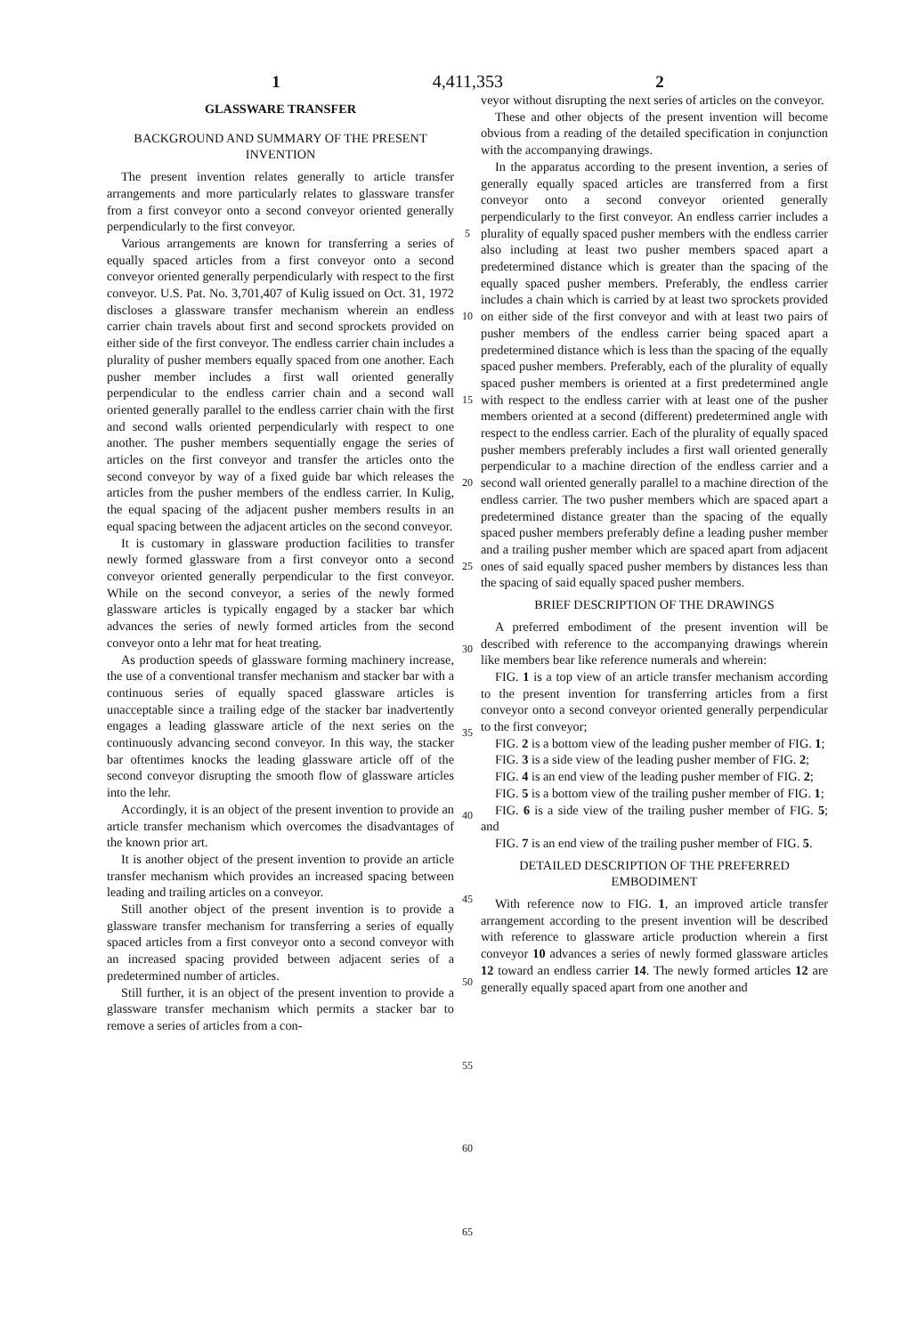1 4,411,353 2
GLASSWARE TRANSFER
BACKGROUND AND SUMMARY OF THE PRESENT INVENTION
The present invention relates generally to article transfer arrangements and more particularly relates to glassware transfer from a first conveyor onto a second conveyor oriented generally perpendicularly to the first conveyor.
Various arrangements are known for transferring a series of equally spaced articles from a first conveyor onto a second conveyor oriented generally perpendicularly with respect to the first conveyor. U.S. Pat. No. 3,701,407 of Kulig issued on Oct. 31, 1972 discloses a glassware transfer mechanism wherein an endless carrier chain travels about first and second sprockets provided on either side of the first conveyor. The endless carrier chain includes a plurality of pusher members equally spaced from one another. Each pusher member includes a first wall oriented generally perpendicular to the endless carrier chain and a second wall oriented generally parallel to the endless carrier chain with the first and second walls oriented perpendicularly with respect to one another. The pusher members sequentially engage the series of articles on the first conveyor and transfer the articles onto the second conveyor by way of a fixed guide bar which releases the articles from the pusher members of the endless carrier. In Kulig, the equal spacing of the adjacent pusher members results in an equal spacing between the adjacent articles on the second conveyor.
It is customary in glassware production facilities to transfer newly formed glassware from a first conveyor onto a second conveyor oriented generally perpendicular to the first conveyor. While on the second conveyor, a series of the newly formed glassware articles is typically engaged by a stacker bar which advances the series of newly formed articles from the second conveyor onto a lehr mat for heat treating.
As production speeds of glassware forming machinery increase, the use of a conventional transfer mechanism and stacker bar with a continuous series of equally spaced glassware articles is unacceptable since a trailing edge of the stacker bar inadvertently engages a leading glassware article of the next series on the continuously advancing second conveyor. In this way, the stacker bar oftentimes knocks the leading glassware article off of the second conveyor disrupting the smooth flow of glassware articles into the lehr.
Accordingly, it is an object of the present invention to provide an article transfer mechanism which overcomes the disadvantages of the known prior art.
It is another object of the present invention to provide an article transfer mechanism which provides an increased spacing between leading and trailing articles on a conveyor.
Still another object of the present invention is to provide a glassware transfer mechanism for transferring a series of equally spaced articles from a first conveyor onto a second conveyor with an increased spacing provided between adjacent series of a predetermined number of articles.
Still further, it is an object of the present invention to provide a glassware transfer mechanism which permits a stacker bar to remove a series of articles from a con-
5
10
15
20
25
30
35
40
45
50
55
60
65
veyor without disrupting the next series of articles on the conveyor.
These and other objects of the present invention will become obvious from a reading of the detailed specification in conjunction with the accompanying drawings.
In the apparatus according to the present invention, a series of generally equally spaced articles are transferred from a first conveyor onto a second conveyor oriented generally perpendicularly to the first conveyor. An endless carrier includes a plurality of equally spaced pusher members with the endless carrier also including at least two pusher members spaced apart a predetermined distance which is greater than the spacing of the equally spaced pusher members. Preferably, the endless carrier includes a chain which is carried by at least two sprockets provided on either side of the first conveyor and with at least two pairs of pusher members of the endless carrier being spaced apart a predetermined distance which is less than the spacing of the equally spaced pusher members. Preferably, each of the plurality of equally spaced pusher members is oriented at a first predetermined angle with respect to the endless carrier with at least one of the pusher members oriented at a second (different) predetermined angle with respect to the endless carrier. Each of the plurality of equally spaced pusher members preferably includes a first wall oriented generally perpendicular to a machine direction of the endless carrier and a second wall oriented generally parallel to a machine direction of the endless carrier. The two pusher members which are spaced apart a predetermined distance greater than the spacing of the equally spaced pusher members preferably define a leading pusher member and a trailing pusher member which are spaced apart from adjacent ones of said equally spaced pusher members by distances less than the spacing of said equally spaced pusher members.
BRIEF DESCRIPTION OF THE DRAWINGS
A preferred embodiment of the present invention will be described with reference to the accompanying drawings wherein like members bear like reference numerals and wherein:
FIG. 1 is a top view of an article transfer mechanism according to the present invention for transferring articles from a first conveyor onto a second conveyor oriented generally perpendicular to the first conveyor;
FIG. 2 is a bottom view of the leading pusher member of FIG. 1;
FIG. 3 is a side view of the leading pusher member of FIG. 2;
FIG. 4 is an end view of the leading pusher member of FIG. 2;
FIG. 5 is a bottom view of the trailing pusher member of FIG. 1;
FIG. 6 is a side view of the trailing pusher member of FIG. 5; and
FIG. 7 is an end view of the trailing pusher member of FIG. 5.
DETAILED DESCRIPTION OF THE PREFERRED EMBODIMENT
With reference now to FIG. 1, an improved article transfer arrangement according to the present invention will be described with reference to glassware article production wherein a first conveyor 10 advances a series of newly formed glassware articles 12 toward an endless carrier 14. The newly formed articles 12 are generally equally spaced apart from one another and